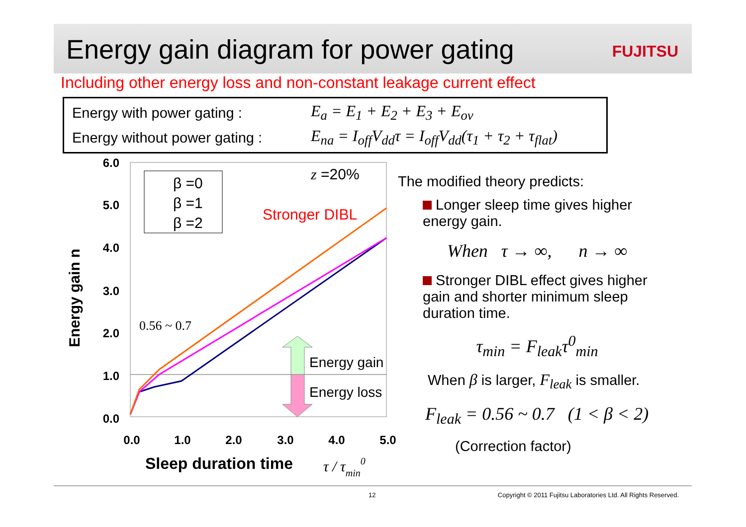Energy gain diagram for power gating
FUJITSU
Including other energy loss and non-constant leakage current effect
Energy with power gating : E<sub>a</sub> = E<sub>1</sub> + E<sub>2</sub> + E<sub>3</sub> + E<sub>ov</sub>
Energy without power gating : E<sub>na</sub> = I<sub>off</sub>V<sub>dd</sub>τ = I<sub>off</sub>V<sub>dd</sub>(τ<sub>1</sub> + τ<sub>2</sub> + τ<sub>flat</sub>)
6.0
5.0
4.0
3.0
2.0
1.0
0.0
0.0
1.0
2.0
3.0
4.0
5.0
Energy gain n
Sleep duration time
τ / τmin0
β =0
β =1
β =2
z =20%
Stronger DIBL
0.56 ~ 0.7
Energy gain
Energy loss
The modified theory predicts:
Longer sleep time gives higher energy gain.
When τ → ∞, n → ∞
Stronger DIBL effect gives higher gain and shorter minimum sleep duration time.
τ<sub>min</sub> = F<sub>leak</sub>τ<sup>0</sup><sub>min</sub>
When β is larger, F<sub>leak</sub> is smaller.
F<sub>leak</sub> = 0.56 ~ 0.7 (1 < β < 2)
(Correction factor)
12 Copyright © 2011 Fujitsu Laboratories Ltd. All Rights Reserved.